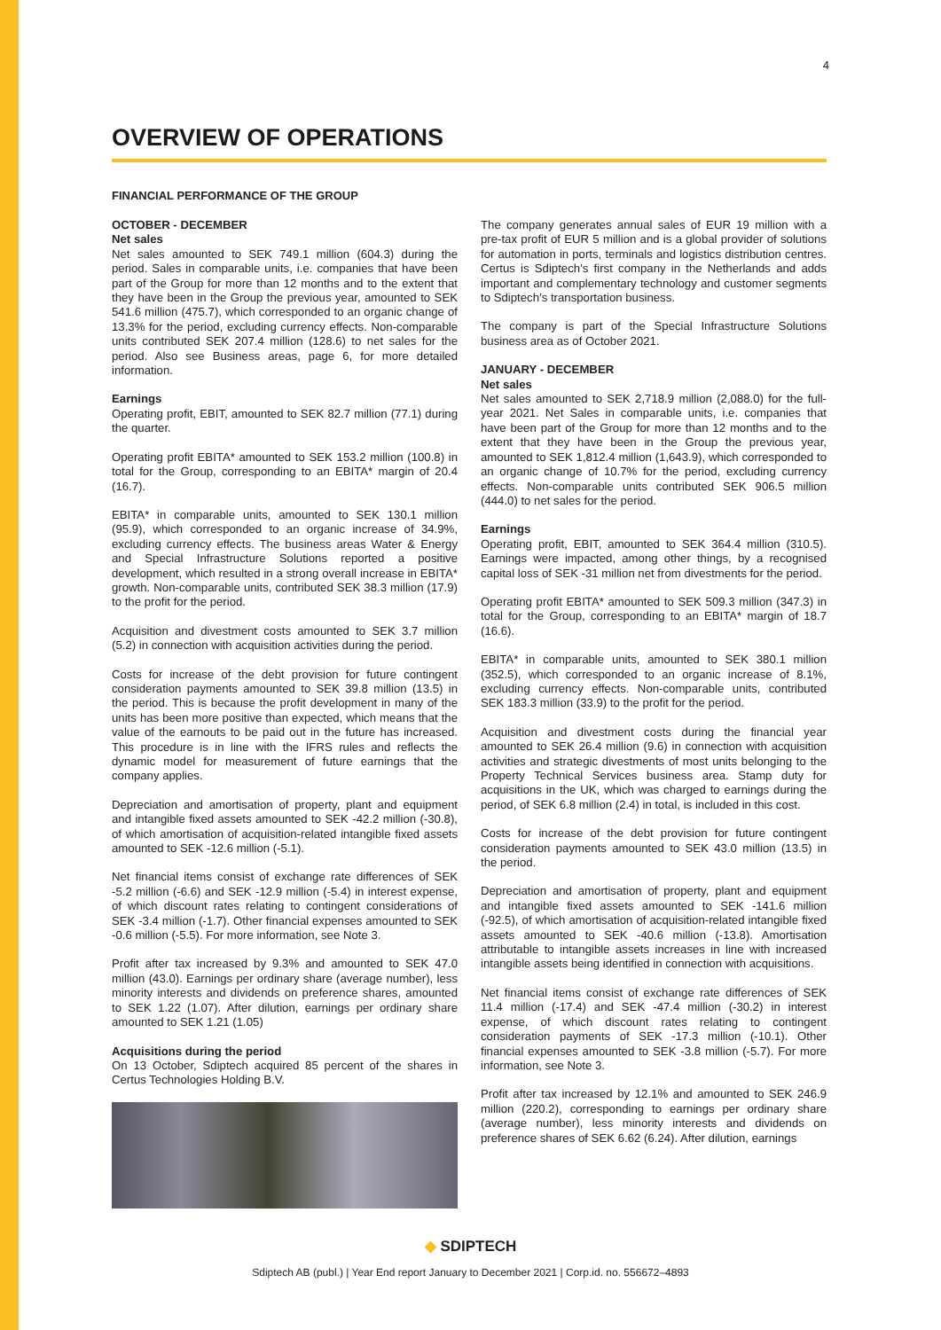4
OVERVIEW OF OPERATIONS
FINANCIAL PERFORMANCE OF THE GROUP
OCTOBER - DECEMBER
Net sales
Net sales amounted to SEK 749.1 million (604.3) during the period. Sales in comparable units, i.e. companies that have been part of the Group for more than 12 months and to the extent that they have been in the Group the previous year, amounted to SEK 541.6 million (475.7), which corresponded to an organic change of 13.3% for the period, excluding currency effects. Non-comparable units contributed SEK 207.4 million (128.6) to net sales for the period. Also see Business areas, page 6, for more detailed information.
Earnings
Operating profit, EBIT, amounted to SEK 82.7 million (77.1) during the quarter.
Operating profit EBITA* amounted to SEK 153.2 million (100.8) in total for the Group, corresponding to an EBITA* margin of 20.4 (16.7).
EBITA* in comparable units, amounted to SEK 130.1 million (95.9), which corresponded to an organic increase of 34.9%, excluding currency effects. The business areas Water & Energy and Special Infrastructure Solutions reported a positive development, which resulted in a strong overall increase in EBITA* growth. Non-comparable units, contributed SEK 38.3 million (17.9) to the profit for the period.
Acquisition and divestment costs amounted to SEK 3.7 million (5.2) in connection with acquisition activities during the period.
Costs for increase of the debt provision for future contingent consideration payments amounted to SEK 39.8 million (13.5) in the period. This is because the profit development in many of the units has been more positive than expected, which means that the value of the earnouts to be paid out in the future has increased. This procedure is in line with the IFRS rules and reflects the dynamic model for measurement of future earnings that the company applies.
Depreciation and amortisation of property, plant and equipment and intangible fixed assets amounted to SEK -42.2 million (-30.8), of which amortisation of acquisition-related intangible fixed assets amounted to SEK -12.6 million (-5.1).
Net financial items consist of exchange rate differences of SEK -5.2 million (-6.6) and SEK -12.9 million (-5.4) in interest expense, of which discount rates relating to contingent considerations of SEK -3.4 million (-1.7). Other financial expenses amounted to SEK -0.6 million (-5.5). For more information, see Note 3.
Profit after tax increased by 9.3% and amounted to SEK 47.0 million (43.0). Earnings per ordinary share (average number), less minority interests and dividends on preference shares, amounted to SEK 1.22 (1.07). After dilution, earnings per ordinary share amounted to SEK 1.21 (1.05)
Acquisitions during the period
On 13 October, Sdiptech acquired 85 percent of the shares in Certus Technologies Holding B.V.
The company generates annual sales of EUR 19 million with a pre-tax profit of EUR 5 million and is a global provider of solutions for automation in ports, terminals and logistics distribution centres. Certus is Sdiptech’s first company in the Netherlands and adds important and complementary technology and customer segments to Sdiptech’s transportation business.
The company is part of the Special Infrastructure Solutions business area as of October 2021.
JANUARY - DECEMBER
Net sales
Net sales amounted to SEK 2,718.9 million (2,088.0) for the full-year 2021. Net Sales in comparable units, i.e. companies that have been part of the Group for more than 12 months and to the extent that they have been in the Group the previous year, amounted to SEK 1,812.4 million (1,643.9), which corresponded to an organic change of 10.7% for the period, excluding currency effects. Non-comparable units contributed SEK 906.5 million (444.0) to net sales for the period.
Earnings
Operating profit, EBIT, amounted to SEK 364.4 million (310.5). Earnings were impacted, among other things, by a recognised capital loss of SEK -31 million net from divestments for the period.
Operating profit EBITA* amounted to SEK 509.3 million (347.3) in total for the Group, corresponding to an EBITA* margin of 18.7 (16.6).
EBITA* in comparable units, amounted to SEK 380.1 million (352.5), which corresponded to an organic increase of 8.1%, excluding currency effects. Non-comparable units, contributed SEK 183.3 million (33.9) to the profit for the period.
Acquisition and divestment costs during the financial year amounted to SEK 26.4 million (9.6) in connection with acquisition activities and strategic divestments of most units belonging to the Property Technical Services business area. Stamp duty for acquisitions in the UK, which was charged to earnings during the period, of SEK 6.8 million (2.4) in total, is included in this cost.
Costs for increase of the debt provision for future contingent consideration payments amounted to SEK 43.0 million (13.5) in the period.
Depreciation and amortisation of property, plant and equipment and intangible fixed assets amounted to SEK -141.6 million (-92.5), of which amortisation of acquisition-related intangible fixed assets amounted to SEK -40.6 million (-13.8). Amortisation attributable to intangible assets increases in line with increased intangible assets being identified in connection with acquisitions.
Net financial items consist of exchange rate differences of SEK 11.4 million (-17.4) and SEK -47.4 million (-30.2) in interest expense, of which discount rates relating to contingent consideration payments of SEK -17.3 million (-10.1). Other financial expenses amounted to SEK -3.8 million (-5.7). For more information, see Note 3.
Profit after tax increased by 12.1% and amounted to SEK 246.9 million (220.2), corresponding to earnings per ordinary share (average number), less minority interests and dividends on preference shares of SEK 6.62 (6.24). After dilution, earnings
◆ SDIPTECH
Sdiptech AB (publ.) | Year End report January to December 2021 | Corp.id. no. 556672–4893